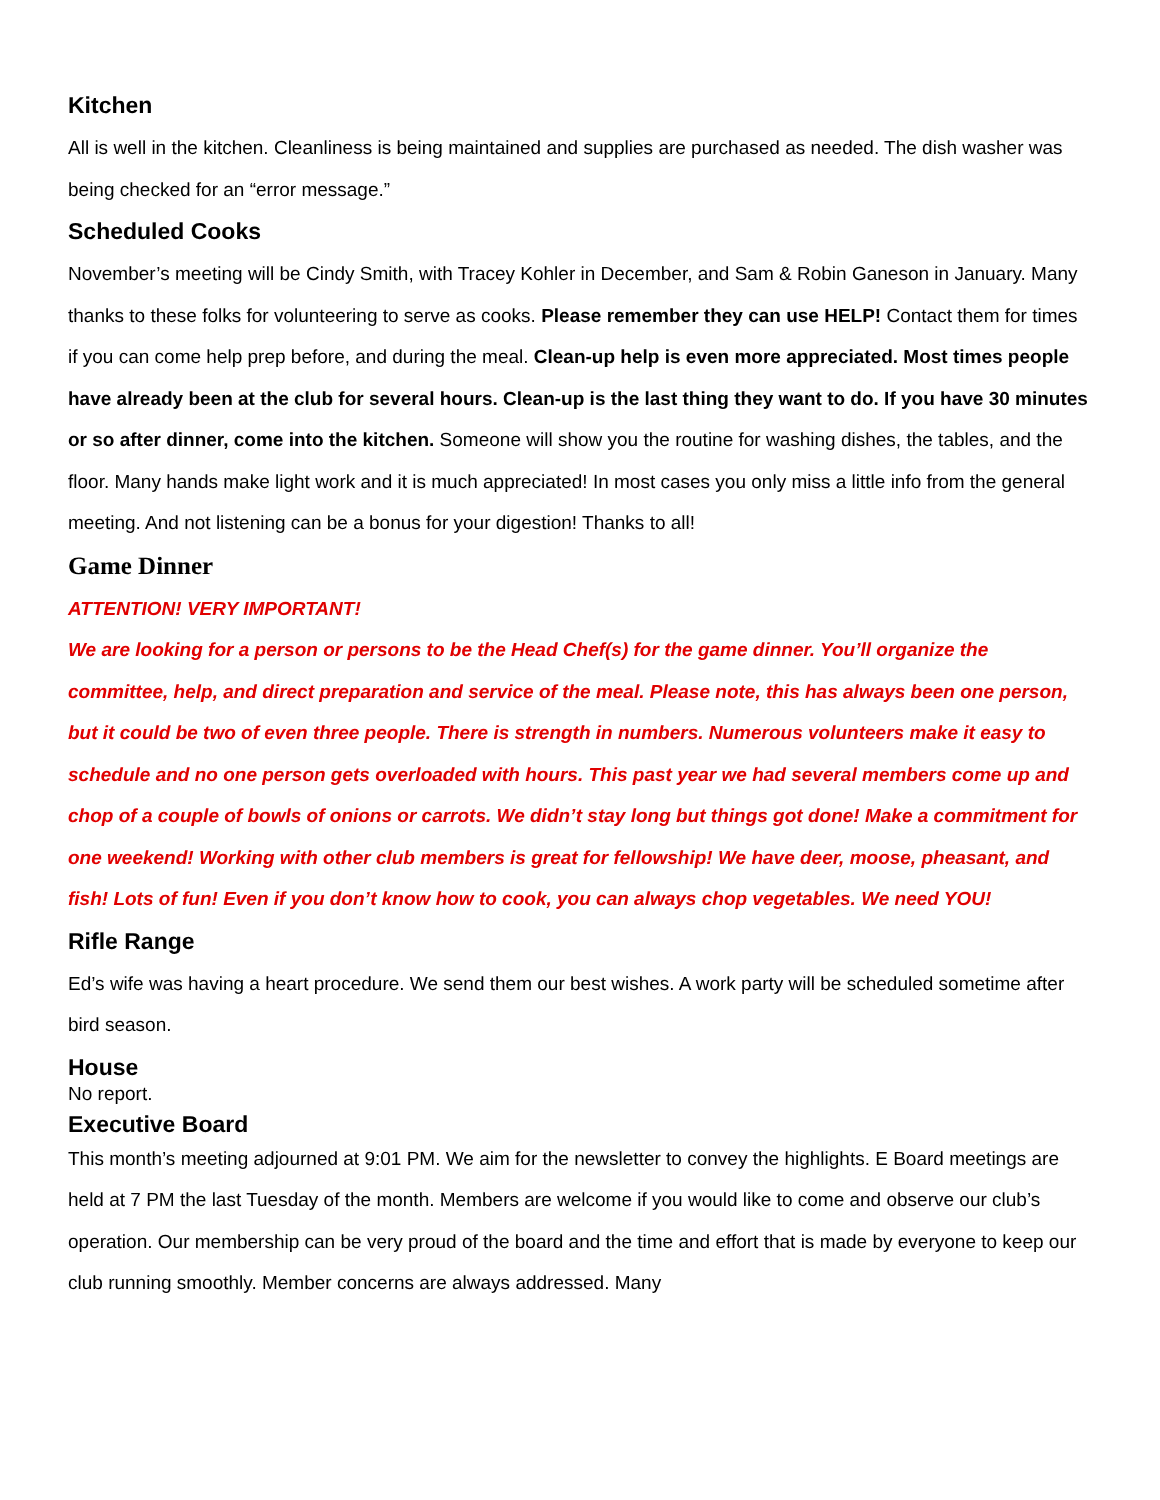Kitchen
All is well in the kitchen. Cleanliness is being maintained and supplies are purchased as needed. The dish washer was being checked for an “error message.”
Scheduled Cooks
November’s meeting will be Cindy Smith, with Tracey Kohler in December, and Sam & Robin Ganeson in January. Many thanks to these folks for volunteering to serve as cooks. Please remember they can use HELP! Contact them for times if you can come help prep before, and during the meal. Clean-up help is even more appreciated. Most times people have already been at the club for several hours. Clean-up is the last thing they want to do. If you have 30 minutes or so after dinner, come into the kitchen. Someone will show you the routine for washing dishes, the tables, and the floor. Many hands make light work and it is much appreciated! In most cases you only miss a little info from the general meeting. And not listening can be a bonus for your digestion! Thanks to all!
Game Dinner
ATTENTION! VERY IMPORTANT!
We are looking for a person or persons to be the Head Chef(s) for the game dinner. You’ll organize the committee, help, and direct preparation and service of the meal. Please note, this has always been one person, but it could be two of even three people. There is strength in numbers. Numerous volunteers make it easy to schedule and no one person gets overloaded with hours. This past year we had several members come up and chop of a couple of bowls of onions or carrots. We didn’t stay long but things got done! Make a commitment for one weekend! Working with other club members is great for fellowship! We have deer, moose, pheasant, and fish! Lots of fun! Even if you don’t know how to cook, you can always chop vegetables. We need YOU!
Rifle Range
Ed’s wife was having a heart procedure. We send them our best wishes. A work party will be scheduled sometime after bird season.
House
No report.
Executive Board
This month’s meeting adjourned at 9:01 PM. We aim for the newsletter to convey the highlights. E Board meetings are held at 7 PM the last Tuesday of the month. Members are welcome if you would like to come and observe our club’s operation. Our membership can be very proud of the board and the time and effort that is made by everyone to keep our club running smoothly. Member concerns are always addressed. Many